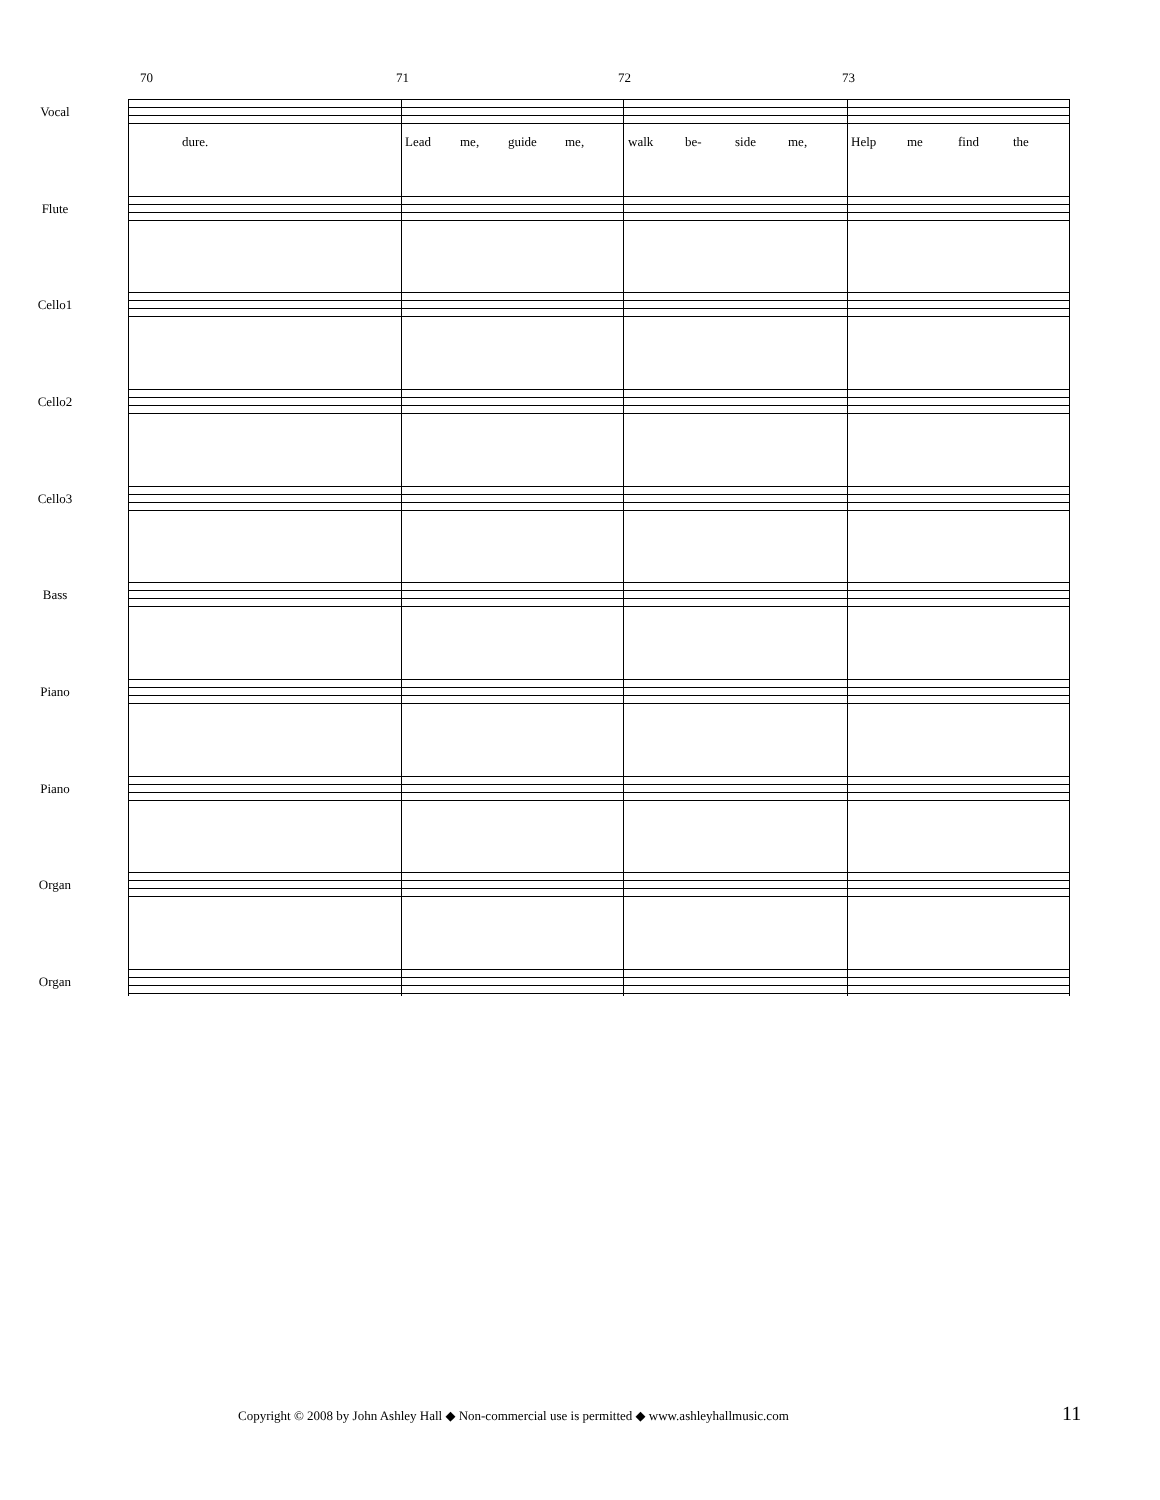70 71 72 73
Vocal
dure. Lead me, guide me, walk be- side me, Help me find the
Flute
Cello1
Cello2
Cello3
Bass
Piano
Piano
Organ
Organ
Copyright © 2008 by John Ashley Hall ◆ Non-commercial use is permitted ◆ www.ashleyhallmusic.com 11